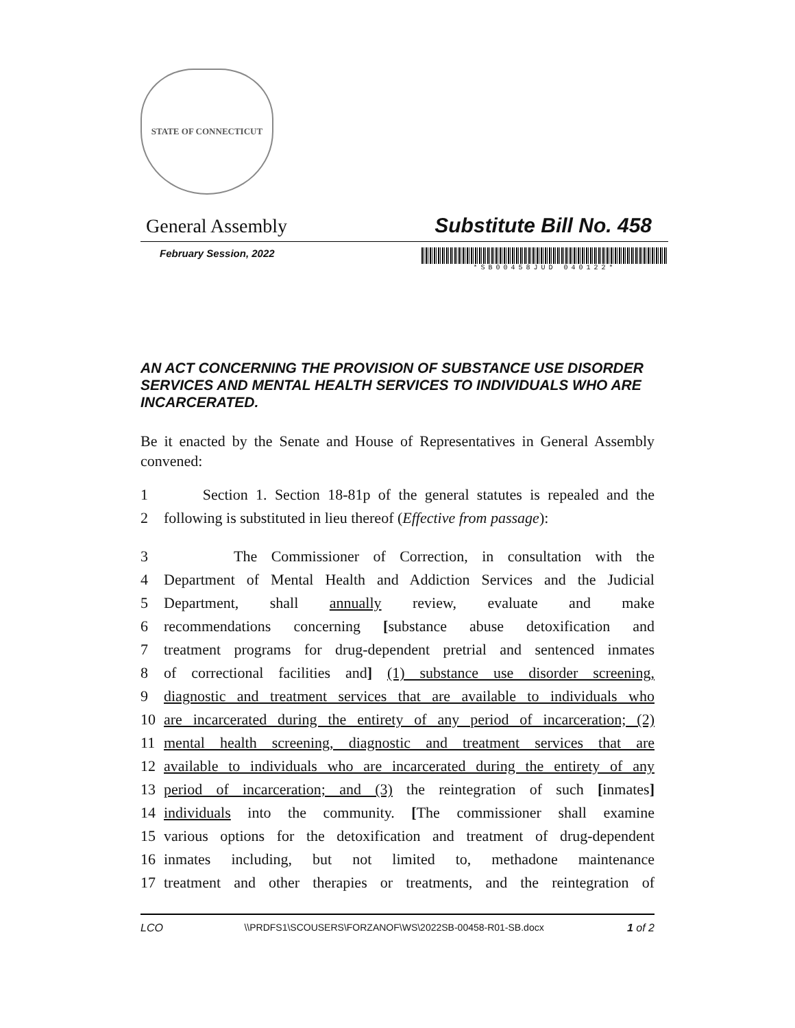STATE OF CONNECTICUT
General Assembly Substitute Bill No. 458
February Session, 2022
*SB00458JUD 040122*
AN ACT CONCERNING THE PROVISION OF SUBSTANCE USE DISORDER SERVICES AND MENTAL HEALTH SERVICES TO INDIVIDUALS WHO ARE INCARCERATED.
Be it enacted by the Senate and House of Representatives in General Assembly convened:
1 Section 1. Section 18-81p of the general statutes is repealed and the
2 following is substituted in lieu thereof (Effective from passage):
3 The Commissioner of Correction, in consultation with the
4 Department of Mental Health and Addiction Services and the Judicial
5 Department, shall annually review, evaluate and make
6 recommendations concerning [substance abuse detoxification and
7 treatment programs for drug-dependent pretrial and sentenced inmates
8 of correctional facilities and] (1) substance use disorder screening,
9 diagnostic and treatment services that are available to individuals who
10 are incarcerated during the entirety of any period of incarceration; (2)
11 mental health screening, diagnostic and treatment services that are
12 available to individuals who are incarcerated during the entirety of any
13 period of incarceration; and (3) the reintegration of such [inmates]
14 individuals into the community. [The commissioner shall examine
15 various options for the detoxification and treatment of drug-dependent
16 inmates including, but not limited to, methadone maintenance
17 treatment and other therapies or treatments, and the reintegration of
LCO \\PRDFS1\SCOUSERS\FORZANOF\WS\2022SB-00458-R01-SB.docx 1 of 2